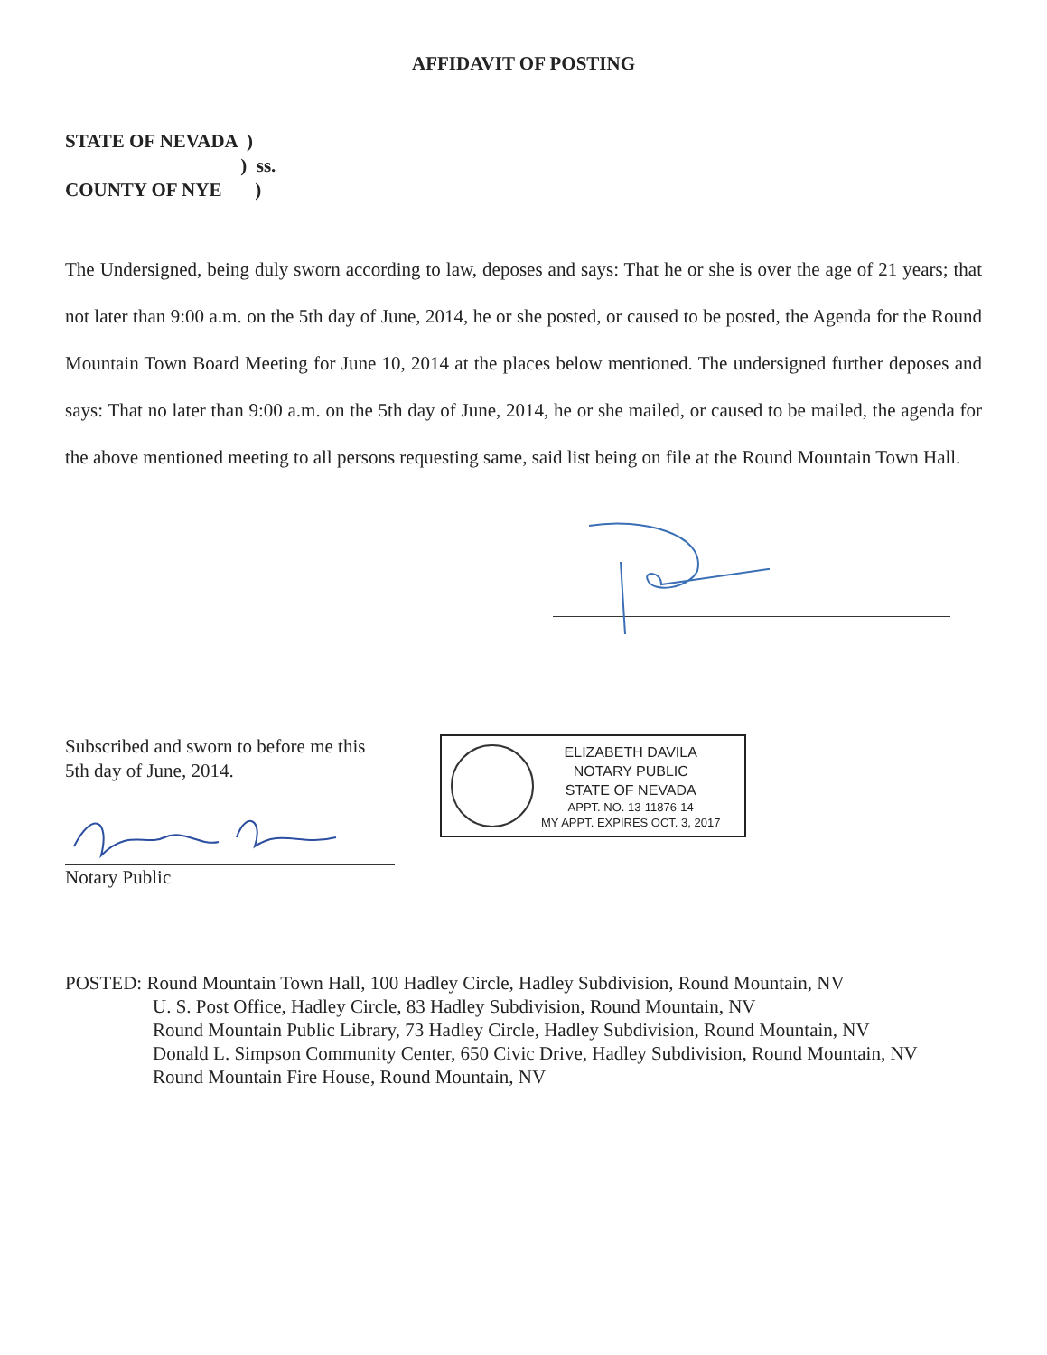AFFIDAVIT OF POSTING
STATE OF NEVADA )
) ss.
COUNTY OF NYE )
The Undersigned, being duly sworn according to law, deposes and says: That he or she is over the age of 21 years; that not later than 9:00 a.m. on the 5th day of June, 2014, he or she posted, or caused to be posted, the Agenda for the Round Mountain Town Board Meeting for June 10, 2014 at the places below mentioned. The undersigned further deposes and says: That no later than 9:00 a.m. on the 5th day of June, 2014, he or she mailed, or caused to be mailed, the agenda for the above mentioned meeting to all persons requesting same, said list being on file at the Round Mountain Town Hall.
Subscribed and sworn to before me this
5th day of June, 2014.
Notary Public
ELIZABETH DAVILA
NOTARY PUBLIC
STATE OF NEVADA
APPT. NO. 13-11876-14
MY APPT. EXPIRES OCT. 3, 2017
POSTED: Round Mountain Town Hall, 100 Hadley Circle, Hadley Subdivision, Round Mountain, NV
U. S. Post Office, Hadley Circle, 83 Hadley Subdivision, Round Mountain, NV
Round Mountain Public Library, 73 Hadley Circle, Hadley Subdivision, Round Mountain, NV
Donald L. Simpson Community Center, 650 Civic Drive, Hadley Subdivision, Round Mountain, NV
Round Mountain Fire House, Round Mountain, NV